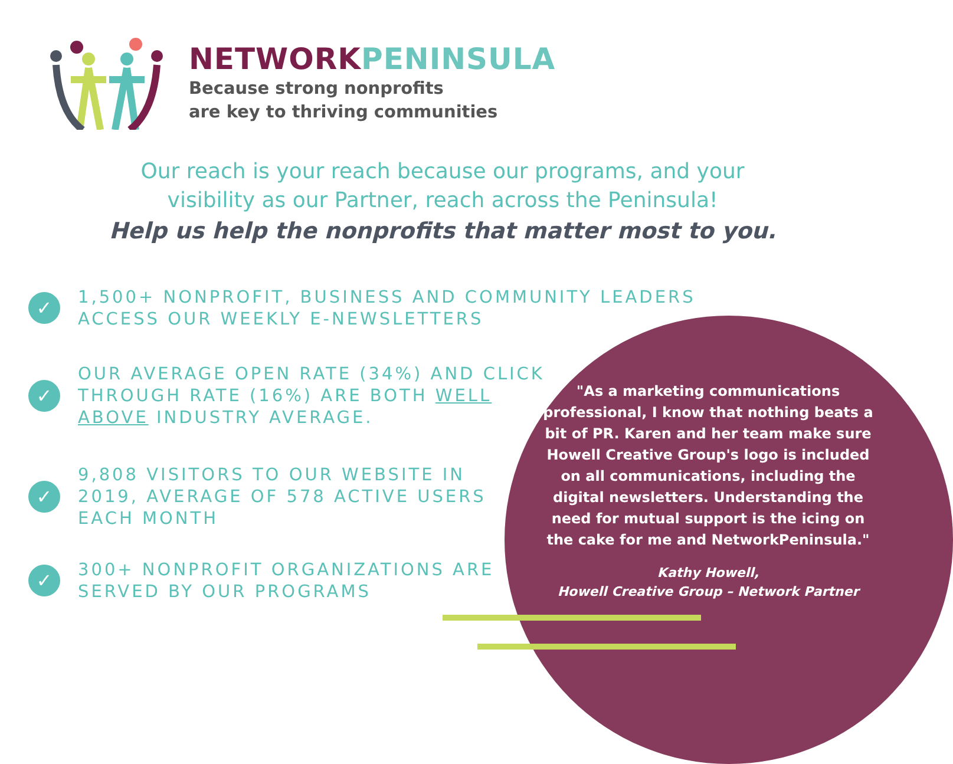NETWORKPENINSULA
Because strong nonprofits
are key to thriving communities
Our reach is your reach because our programs, and your
visibility as our Partner, reach across the Peninsula!
Help us help the nonprofits that matter most to you.
✓
1,500+ NONPROFIT, BUSINESS AND COMMUNITY LEADERS
ACCESS OUR WEEKLY E-NEWSLETTERS
✓
OUR AVERAGE OPEN RATE (34%) AND CLICK
THROUGH RATE (16%) ARE BOTH WELL
ABOVE INDUSTRY AVERAGE.
✓
9,808 VISITORS TO OUR WEBSITE IN
2019, AVERAGE OF 578 ACTIVE USERS
EACH MONTH
✓
300+ NONPROFIT ORGANIZATIONS ARE
SERVED BY OUR PROGRAMS
"As a marketing communications professional, I know that nothing beats a bit of PR. Karen and her team make sure Howell Creative Group's logo is included on all communications, including the digital newsletters. Understanding the need for mutual support is the icing on the cake for me and NetworkPeninsula."
Kathy Howell,
Howell Creative Group – Network Partner